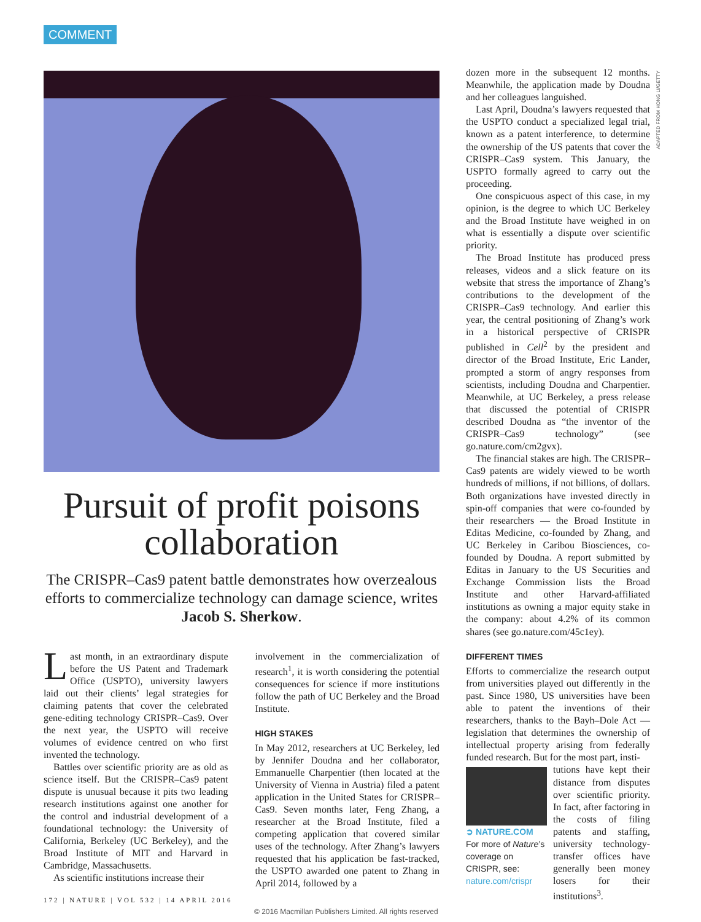COMMENT
Pursuit of profit poisons collaboration
The CRISPR–Cas9 patent battle demonstrates how overzealous efforts to commercialize technology can damage science, writes Jacob S. Sherkow.
Last month, in an extraordinary dispute before the US Patent and Trademark Office (USPTO), university lawyers laid out their clients’ legal strategies for claiming patents that cover the celebrated gene-editing technology CRISPR–Cas9. Over the next year, the USPTO will receive volumes of evidence centred on who first invented the technology.
Battles over scientific priority are as old as science itself. But the CRISPR–Cas9 patent dispute is unusual because it pits two leading research institutions against one another for the control and industrial development of a foundational technology: the University of California, Berkeley (UC Berkeley), and the Broad Institute of MIT and Harvard in Cambridge, Massachusetts.
As scientific institutions increase their
involvement in the commercialization of research<sup>1</sup>, it is worth considering the potential consequences for science if more institutions follow the path of UC Berkeley and the Broad Institute.
HIGH STAKES
In May 2012, researchers at UC Berkeley, led by Jennifer Doudna and her collaborator, Emmanuelle Charpentier (then located at the University of Vienna in Austria) filed a patent application in the United States for CRISPR–Cas9. Seven months later, Feng Zhang, a researcher at the Broad Institute, filed a competing application that covered similar uses of the technology. After Zhang’s lawyers requested that his application be fast-tracked, the USPTO awarded one patent to Zhang in April 2014, followed by a
dozen more in the subsequent 12 months. Meanwhile, the application made by Doudna and her colleagues languished.
Last April, Doudna’s lawyers requested that the USPTO conduct a specialized legal trial, known as a patent interference, to determine the ownership of the US patents that cover the CRISPR–Cas9 system. This January, the USPTO formally agreed to carry out the proceeding.
One conspicuous aspect of this case, in my opinion, is the degree to which UC Berkeley and the Broad Institute have weighed in on what is essentially a dispute over scientific priority.
The Broad Institute has produced press releases, videos and a slick feature on its website that stress the importance of Zhang’s contributions to the development of the CRISPR–Cas9 technology. And earlier this year, the central positioning of Zhang’s work in a historical perspective of CRISPR published in Cell<sup>2</sup> by the president and director of the Broad Institute, Eric Lander, prompted a storm of angry responses from scientists, including Doudna and Charpentier. Meanwhile, at UC Berkeley, a press release that discussed the potential of CRISPR described Doudna as “the inventor of the CRISPR–Cas9 technology” (see go.nature.com/cm2gvx).
The financial stakes are high. The CRISPR–Cas9 patents are widely viewed to be worth hundreds of millions, if not billions, of dollars. Both organizations have invested directly in spin-off companies that were co-founded by their researchers — the Broad Institute in Editas Medicine, co-founded by Zhang, and UC Berkeley in Caribou Biosciences, co-founded by Doudna. A report submitted by Editas in January to the US Securities and Exchange Commission lists the Broad Institute and other Harvard-affiliated institutions as owning a major equity stake in the company: about 4.2% of its common shares (see go.nature.com/45c1ey).
DIFFERENT TIMES
Efforts to commercialize the research output from universities played out differently in the past. Since 1980, US universities have been able to patent the inventions of their researchers, thanks to the Bayh–Dole Act — legislation that determines the ownership of intellectual property arising from federally funded research. But for the most part, insti-
➲ NATURE.COM
For more of Nature’s coverage on CRISPR, see:
nature.com/crispr
tutions have kept their distance from disputes over scientific priority. In fact, after factoring in the costs of filing patents and staffing, university technology-transfer offices have generally been money losers for their institutions<sup>3</sup>.
ADAPTED FROM HONG LI/GETTY
172 | NATURE | VOL 532 | 14 APRIL 2016
© 2016 Macmillan Publishers Limited. All rights reserved